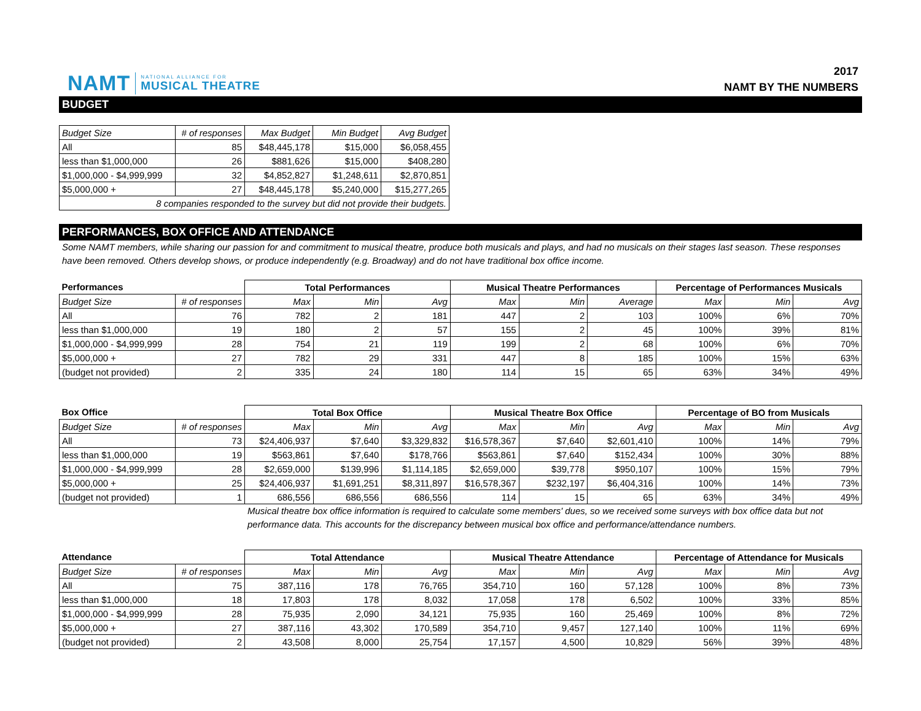NAMT NATIONAL ALLIANCE FOR
MUSICAL THEATRE
2017
NAMT BY THE NUMBERS
BUDGET
| Budget Size | # of responses | Max Budget | Min Budget | Avg Budget |
| All | 85 | $48,445,178 | $15,000 | $6,058,455 |
| less than $1,000,000 | 26 | $881,626 | $15,000 | $408,280 |
| $1,000,000 - $4,999,999 | 32 | $4,852,827 | $1,248,611 | $2,870,851 |
| $5,000,000 + | 27 | $48,445,178 | $5,240,000 | $15,277,265 |
| 8 companies responded to the survey but did not provide their budgets. | | | | |
PERFORMANCES, BOX OFFICE AND ATTENDANCE
Some NAMT members, while sharing our passion for and commitment to musical theatre, produce both musicals and plays, and had no musicals on their stages last season. These responses have been removed. Others develop shows, or produce independently (e.g. Broadway) and do not have traditional box office income.
| Performances | | Total Performances | | | Musical Theatre Performances | | | Percentage of Performances Musicals | | |
| --- | --- | --- | --- | --- | --- | --- | --- | --- | --- | --- |
| Budget Size | # of responses | Max | Min | Avg | Max | Min | Average | Max | Min | Avg |
| All | 76 | 782 | 2 | 181 | 447 | 2 | 103 | 100% | 6% | 70% |
| less than $1,000,000 | 19 | 180 | 2 | 57 | 155 | 2 | 45 | 100% | 39% | 81% |
| $1,000,000 - $4,999,999 | 28 | 754 | 21 | 119 | 199 | 2 | 68 | 100% | 6% | 70% |
| $5,000,000 + | 27 | 782 | 29 | 331 | 447 | 8 | 185 | 100% | 15% | 63% |
| (budget not provided) | 2 | 335 | 24 | 180 | 114 | 15 | 65 | 63% | 34% | 49% |
| Box Office | | Total Box Office | | | Musical Theatre Box Office | | | Percentage of BO from Musicals | | |
| --- | --- | --- | --- | --- | --- | --- | --- | --- | --- | --- |
| Budget Size | # of responses | Max | Min | Avg | Max | Min | Avg | Max | Min | Avg |
| All | 73 | $24,406,937 | $7,640 | $3,329,832 | $16,578,367 | $7,640 | $2,601,410 | 100% | 14% | 79% |
| less than $1,000,000 | 19 | $563,861 | $7,640 | $178,766 | $563,861 | $7,640 | $152,434 | 100% | 30% | 88% |
| $1,000,000 - $4,999,999 | 28 | $2,659,000 | $139,996 | $1,114,185 | $2,659,000 | $39,778 | $950,107 | 100% | 15% | 79% |
| $5,000,000 + | 25 | $24,406,937 | $1,691,251 | $8,311,897 | $16,578,367 | $232,197 | $6,404,316 | 100% | 14% | 73% |
| (budget not provided) | 1 | 686,556 | 686,556 | 686,556 | 114 | 15 | 65 | 63% | 34% | 49% |
Musical theatre box office information is required to calculate some members' dues, so we received some surveys with box office data but not performance data. This accounts for the discrepancy between musical box office and performance/attendance numbers.
| Attendance | | Total Attendance | | | Musical Theatre Attendance | | | Percentage of Attendance for Musicals | | |
| --- | --- | --- | --- | --- | --- | --- | --- | --- | --- | --- |
| Budget Size | # of responses | Max | Min | Avg | Max | Min | Avg | Max | Min | Avg |
| All | 75 | 387,116 | 178 | 76,765 | 354,710 | 160 | 57,128 | 100% | 8% | 73% |
| less than $1,000,000 | 18 | 17,803 | 178 | 8,032 | 17,058 | 178 | 6,502 | 100% | 33% | 85% |
| $1,000,000 - $4,999,999 | 28 | 75,935 | 2,090 | 34,121 | 75,935 | 160 | 25,469 | 100% | 8% | 72% |
| $5,000,000 + | 27 | 387,116 | 43,302 | 170,589 | 354,710 | 9,457 | 127,140 | 100% | 11% | 69% |
| (budget not provided) | 2 | 43,508 | 8,000 | 25,754 | 17,157 | 4,500 | 10,829 | 56% | 39% | 48% |